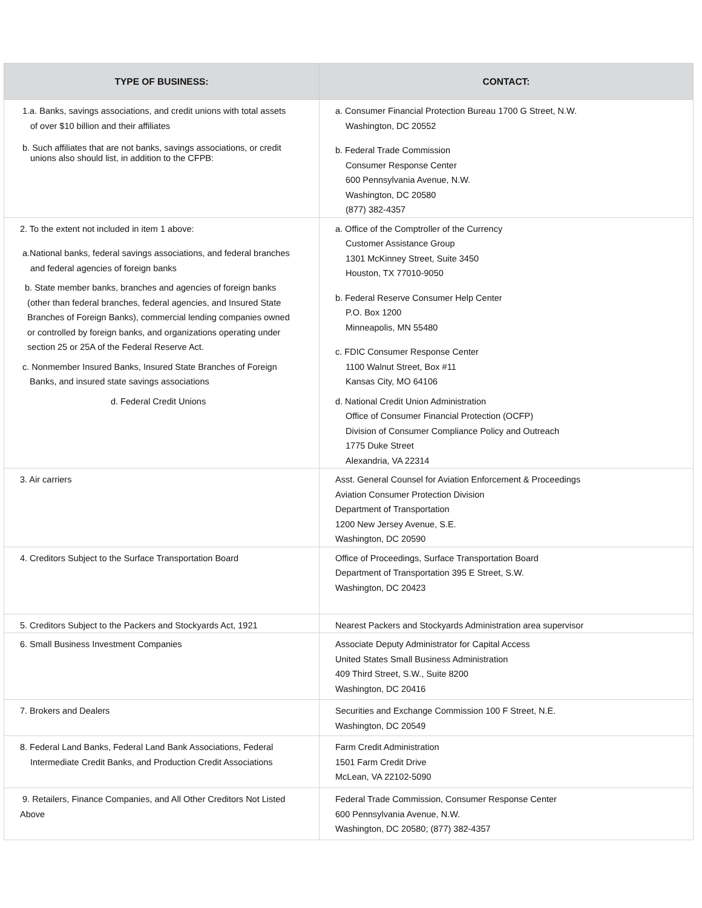| TYPE OF BUSINESS: | CONTACT: |
| --- | --- |
| 1.a. Banks, savings associations, and credit unions with total assets of over $10 billion and their affiliates b. Such affiliates that are not banks, savings associations, or credit unions also should list, in addition to the CFPB: | a. Consumer Financial Protection Bureau 1700 G Street, N.W. Washington, DC 20552 b. Federal Trade Commission Consumer Response Center 600 Pennsylvania Avenue, N.W. Washington, DC 20580 (877) 382-4357 |
| 2. To the extent not included in item 1 above: a.National banks, federal savings associations, and federal branches and federal agencies of foreign banks b. State member banks, branches and agencies of foreign banks (other than federal branches, federal agencies, and Insured State Branches of Foreign Banks), commercial lending companies owned or controlled by foreign banks, and organizations operating under section 25 or 25A of the Federal Reserve Act. c. Nonmember Insured Banks, Insured State Branches of Foreign Banks, and insured state savings associations d. Federal Credit Unions | a. Office of the Comptroller of the Currency Customer Assistance Group 1301 McKinney Street, Suite 3450 Houston, TX 77010-9050 b. Federal Reserve Consumer Help Center P.O. Box 1200 Minneapolis, MN 55480 c. FDIC Consumer Response Center 1100 Walnut Street, Box #11 Kansas City, MO 64106 d. National Credit Union Administration Office of Consumer Financial Protection (OCFP) Division of Consumer Compliance Policy and Outreach 1775 Duke Street Alexandria, VA 22314 |
| 3. Air carriers | Asst. General Counsel for Aviation Enforcement & Proceedings Aviation Consumer Protection Division Department of Transportation 1200 New Jersey Avenue, S.E. Washington, DC 20590 |
| 4. Creditors Subject to the Surface Transportation Board | Office of Proceedings, Surface Transportation Board Department of Transportation 395 E Street, S.W. Washington, DC 20423 |
| 5. Creditors Subject to the Packers and Stockyards Act, 1921 | Nearest Packers and Stockyards Administration area supervisor |
| 6. Small Business Investment Companies | Associate Deputy Administrator for Capital Access United States Small Business Administration 409 Third Street, S.W., Suite 8200 Washington, DC 20416 |
| 7. Brokers and Dealers | Securities and Exchange Commission 100 F Street, N.E. Washington, DC 20549 |
| 8. Federal Land Banks, Federal Land Bank Associations, Federal Intermediate Credit Banks, and Production Credit Associations | Farm Credit Administration 1501 Farm Credit Drive McLean, VA 22102-5090 |
| 9. Retailers, Finance Companies, and All Other Creditors Not Listed Above | Federal Trade Commission, Consumer Response Center 600 Pennsylvania Avenue, N.W. Washington, DC 20580; (877) 382-4357 |